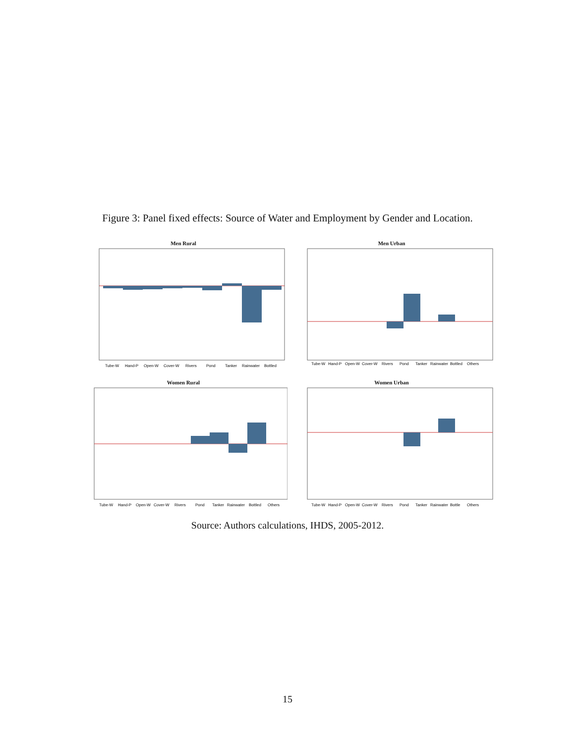Figure 3: Panel fixed effects: Source of Water and Employment by Gender and Location.
Men Rural
Tube-W
Hand-P
Open-W
Cover-W
Rivers
Pond
Tanker
Rainwater
Bottled
Men Urban
Tube-W
Hand-P
Open-W
Cover-W
Rivers
Pond
Tanker
Rainwater
Bottled
Others
Women Rural
Tube-W
Hand-P
Open-W
Cover-W
Rivers
Pond
Tanker
Rainwater
Bottled
Others
Women Urban
Tube-W
Hand-P
Open-W
Cover-W
Rivers
Pond
Tanker
Rainwater
Bottle
Others
Source: Authors calculations, IHDS, 2005-2012.
15